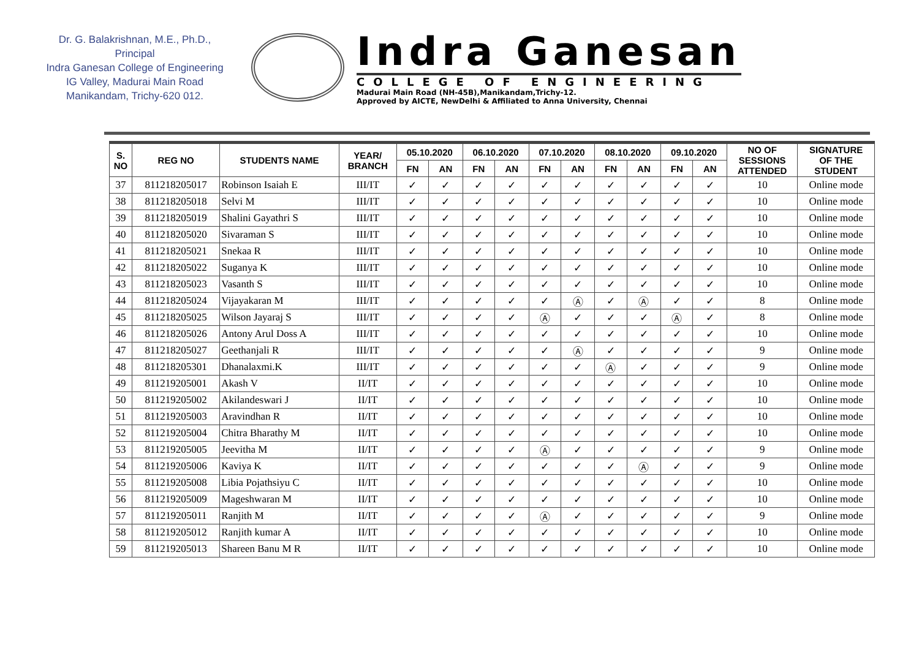Dr. G. Balakrishnan, M.E., Ph.D.,
Principal
Indra Ganesan College of Engineering
IG Valley, Madurai Main Road
Manikandam, Trichy-620 012.
Indra Ganesan
COLLEGE OF ENGINEERING
Madurai Main Road (NH-45B),Manikandam,Trichy-12.
Approved by AICTE, NewDelhi & Affiliated to Anna University, Chennai
| S. NO | REG NO | STUDENTS NAME | YEAR/ BRANCH | 05.10.2020 | | 06.10.2020 | | 07.10.2020 | | 08.10.2020 | | 09.10.2020 | | NO OF SESSIONS ATTENDED | SIGNATURE OF THE STUDENT |
| --- | --- | --- | --- | --- | --- | --- | --- | --- | --- | --- | --- | --- | --- | --- | --- |
| | | | | FN | AN | FN | AN | FN | AN | FN | AN | FN | AN | | |
| 37 | 811218205017 | Robinson Isaiah E | III/IT | ✓ | ✓ | ✓ | ✓ | ✓ | ✓ | ✓ | ✓ | ✓ | ✓ | 10 | Online mode |
| 38 | 811218205018 | Selvi M | III/IT | ✓ | ✓ | ✓ | ✓ | ✓ | ✓ | ✓ | ✓ | ✓ | ✓ | 10 | Online mode |
| 39 | 811218205019 | Shalini Gayathri S | III/IT | ✓ | ✓ | ✓ | ✓ | ✓ | ✓ | ✓ | ✓ | ✓ | ✓ | 10 | Online mode |
| 40 | 811218205020 | Sivaraman S | III/IT | ✓ | ✓ | ✓ | ✓ | ✓ | ✓ | ✓ | ✓ | ✓ | ✓ | 10 | Online mode |
| 41 | 811218205021 | Snekaa R | III/IT | ✓ | ✓ | ✓ | ✓ | ✓ | ✓ | ✓ | ✓ | ✓ | ✓ | 10 | Online mode |
| 42 | 811218205022 | Suganya K | III/IT | ✓ | ✓ | ✓ | ✓ | ✓ | ✓ | ✓ | ✓ | ✓ | ✓ | 10 | Online mode |
| 43 | 811218205023 | Vasanth S | III/IT | ✓ | ✓ | ✓ | ✓ | ✓ | ✓ | ✓ | ✓ | ✓ | ✓ | 10 | Online mode |
| 44 | 811218205024 | Vijayakaran M | III/IT | ✓ | ✓ | ✓ | ✓ | ✓ | Ⓐ | ✓ | Ⓐ | ✓ | ✓ | 8 | Online mode |
| 45 | 811218205025 | Wilson Jayaraj S | III/IT | ✓ | ✓ | ✓ | ✓ | Ⓐ | ✓ | ✓ | ✓ | Ⓐ | ✓ | 8 | Online mode |
| 46 | 811218205026 | Antony Arul Doss A | III/IT | ✓ | ✓ | ✓ | ✓ | ✓ | ✓ | ✓ | ✓ | ✓ | ✓ | 10 | Online mode |
| 47 | 811218205027 | Geethanjali R | III/IT | ✓ | ✓ | ✓ | ✓ | ✓ | Ⓐ | ✓ | ✓ | ✓ | ✓ | 9 | Online mode |
| 48 | 811218205301 | Dhanalaxmi.K | III/IT | ✓ | ✓ | ✓ | ✓ | ✓ | ✓ | Ⓐ | ✓ | ✓ | ✓ | 9 | Online mode |
| 49 | 811219205001 | Akash V | II/IT | ✓ | ✓ | ✓ | ✓ | ✓ | ✓ | ✓ | ✓ | ✓ | ✓ | 10 | Online mode |
| 50 | 811219205002 | Akilandeswari J | II/IT | ✓ | ✓ | ✓ | ✓ | ✓ | ✓ | ✓ | ✓ | ✓ | ✓ | 10 | Online mode |
| 51 | 811219205003 | Aravindhan R | II/IT | ✓ | ✓ | ✓ | ✓ | ✓ | ✓ | ✓ | ✓ | ✓ | ✓ | 10 | Online mode |
| 52 | 811219205004 | Chitra Bharathy M | II/IT | ✓ | ✓ | ✓ | ✓ | ✓ | ✓ | ✓ | ✓ | ✓ | ✓ | 10 | Online mode |
| 53 | 811219205005 | Jeevitha M | II/IT | ✓ | ✓ | ✓ | ✓ | Ⓐ | ✓ | ✓ | ✓ | ✓ | ✓ | 9 | Online mode |
| 54 | 811219205006 | Kaviya K | II/IT | ✓ | ✓ | ✓ | ✓ | ✓ | ✓ | ✓ | Ⓐ | ✓ | ✓ | 9 | Online mode |
| 55 | 811219205008 | Libia Pojathsiyu C | II/IT | ✓ | ✓ | ✓ | ✓ | ✓ | ✓ | ✓ | ✓ | ✓ | ✓ | 10 | Online mode |
| 56 | 811219205009 | Mageshwaran M | II/IT | ✓ | ✓ | ✓ | ✓ | ✓ | ✓ | ✓ | ✓ | ✓ | ✓ | 10 | Online mode |
| 57 | 811219205011 | Ranjith M | II/IT | ✓ | ✓ | ✓ | ✓ | Ⓐ | ✓ | ✓ | ✓ | ✓ | ✓ | 9 | Online mode |
| 58 | 811219205012 | Ranjith kumar A | II/IT | ✓ | ✓ | ✓ | ✓ | ✓ | ✓ | ✓ | ✓ | ✓ | ✓ | 10 | Online mode |
| 59 | 811219205013 | Shareen Banu M R | II/IT | ✓ | ✓ | ✓ | ✓ | ✓ | ✓ | ✓ | ✓ | ✓ | ✓ | 10 | Online mode |